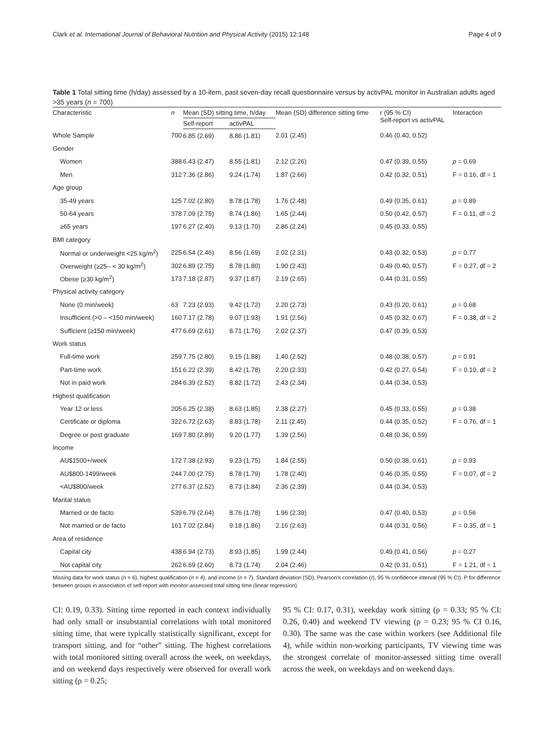Clark et al. International Journal of Behavioral Nutrition and Physical Activity (2015) 12:148 Page 4 of 9
Table 1 Total sitting time (h/day) assessed by a 10-item, past seven-day recall questionnaire versus by activPAL monitor in Australian adults aged >35 years (n = 700)
| Characteristic | n | Mean (SD) sitting time, h/day | | Mean (SD) difference sitting time | r (95 % CI) Self-report vs activPAL | Interaction |
| --- | --- | --- | --- | --- | --- | --- |
| | | Self-report | activPAL | | | |
| Whole Sample | 700 | 6.85 (2.69) | 8.86 (1.81) | 2.01 (2.45) | 0.46 (0.40, 0.52) | |
| Gender | | | | | | |
| Women | 388 | 6.43 (2.47) | 8.55 (1.81) | 2.12 (2.26) | 0.47 (0.39, 0.55) | p = 0.69 |
| Men | 312 | 7.36 (2.86) | 9.24 (1.74) | 1.87 (2.66) | 0.42 (0.32, 0.51) | F = 0.16, df = 1 |
| Age group | | | | | | |
| 35-49 years | 125 | 7.02 (2.80) | 8.78 (1.78) | 1.76 (2.48) | 0.49 (0.35, 0.61) | p = 0.89 |
| 50-64 years | 378 | 7.09 (2.75) | 8.74 (1.86) | 1.65 (2.44) | 0.50 (0.42, 0.57) | F = 0.11, df = 2 |
| ≥65 years | 197 | 6.27 (2.40) | 9.13 (1.70) | 2.86 (2.24) | 0.45 (0.33, 0.55) | |
| BMI category | | | | | | |
| Normal or underweight <25 kg/m<sup>2</sup>) | 225 | 6.54 (2.46) | 8.56 (1.69) | 2.02 (2.31) | 0.43 (0.32, 0.53) | p = 0.77 |
| Overweight (≥25– < 30 kg/m<sup>2</sup>) | 302 | 6.89 (2.75) | 8.78 (1.80) | 1.90 (2.43) | 0.49 (0.40, 0.57) | F = 0.27, df = 2 |
| Obese (≥30 kg/m<sup>2</sup>) | 173 | 7.18 (2.87) | 9.37 (1.87) | 2.19 (2.65) | 0.44 (0.31, 0.55) | |
| Physical activity category | | | | | | |
| None (0 min/week) | 63 | 7.23 (2.93) | 9.42 (1.72) | 2.20 (2.73) | 0.43 (0.20, 0.61) | p = 0.68 |
| Insufficient (>0 – <150 min/week) | 160 | 7.17 (2.78) | 9.07 (1.93) | 1.91 (2.56) | 0.45 (0.32, 0.67) | F = 0.38, df = 2 |
| Sufficient (≥150 min/week) | 477 | 6.69 (2.61) | 8.71 (1.76) | 2.02 (2.37) | 0.47 (0.39, 0.53) | |
| Work status | | | | | | |
| Full-time work | 259 | 7.75 (2.80) | 9.15 (1.88) | 1.40 (2.52) | 0.48 (0.38, 0.57) | p = 0.91 |
| Part-time work | 151 | 6.22 (2.39) | 8.42 (1.78) | 2.20 (2.33) | 0.42 (0.27, 0.54) | F = 0.10, df = 2 |
| Not in paid work | 284 | 6.39 (2.52) | 8.82 (1.72) | 2.43 (2.34) | 0.44 (0.34, 0.53) | |
| Highest qualification | | | | | | |
| Year 12 or less | 205 | 6.25 (2.38) | 8.63 (1.85) | 2.38 (2.27) | 0.45 (0.33, 0.55) | p = 0.38 |
| Certificate or diploma | 322 | 6.72 (2.63) | 8.83 (1.78) | 2.11 (2.45) | 0.44 (0.35, 0.52) | F = 0.76, df = 1 |
| Degree or post graduate | 169 | 7.80 (2.89) | 9.20 (1.77) | 1.39 (2.56) | 0.48 (0.36, 0.59) | |
| Income | | | | | | |
| AU$1500+/week | 172 | 7.38 (2.93) | 9.23 (1.75) | 1.84 (2.55) | 0.50 (0.38, 0.61) | p = 0.93 |
| AU$800-1499/week | 244 | 7.00 (2.75) | 8.78 (1.79) | 1.78 (2.40) | 0.46 (0.35, 0.55) | F = 0.07, df = 2 |
| <AU$800/week | 277 | 6.37 (2.52) | 8.73 (1.84) | 2.36 (2.39) | 0.44 (0.34, 0.53) | |
| Marital status | | | | | | |
| Married or de facto | 539 | 6.79 (2.64) | 8.76 (1.78) | 1.96 (2.39) | 0.47 (0.40, 0.53) | p = 0.56 |
| Not married or de facto | 161 | 7.02 (2.84) | 9.18 (1.86) | 2.16 (2.63) | 0.44 (0.31, 0.56) | F = 0.35, df = 1 |
| Area of residence | | | | | | |
| Capital city | 438 | 6.94 (2.73) | 8.93 (1.85) | 1.99 (2.44) | 0.49 (0.41, 0.56) | p = 0.27 |
| Not capital city | 262 | 6.69 (2.60) | 8.73 (1.74) | 2.04 (2.46) | 0.42 (0.31, 0.51) | F = 1.21, df = 1 |
Missing data for work status (n = 6), highest qualification (n = 4), and income (n = 7). Standard deviation (SD), Pearson's correlation (r), 95 % confidence interval (95 % CI). P for difference between groups in association of self-report with monitor-assessed total sitting time (linear regression)
CI: 0.19, 0.33). Sitting time reported in each context individually had only small or insubstantial correlations with total monitored sitting time, that were typically statistically significant, except for transport sitting, and for “other” sitting. The highest correlations with total monitored sitting overall across the week, on weekdays, and on weekend days respectively were observed for overall work sitting (ρ = 0.25;
95 % CI: 0.17, 0.31), weekday work sitting (ρ = 0.33; 95 % CI: 0.26, 0.40) and weekend TV viewing (ρ = 0.23; 95 % CI 0.16, 0.30). The same was the case within workers (see Additional file 4), while within non-working participants, TV viewing time was the strongest correlate of monitor-assessed sitting time overall across the week, on weekdays and on weekend days.